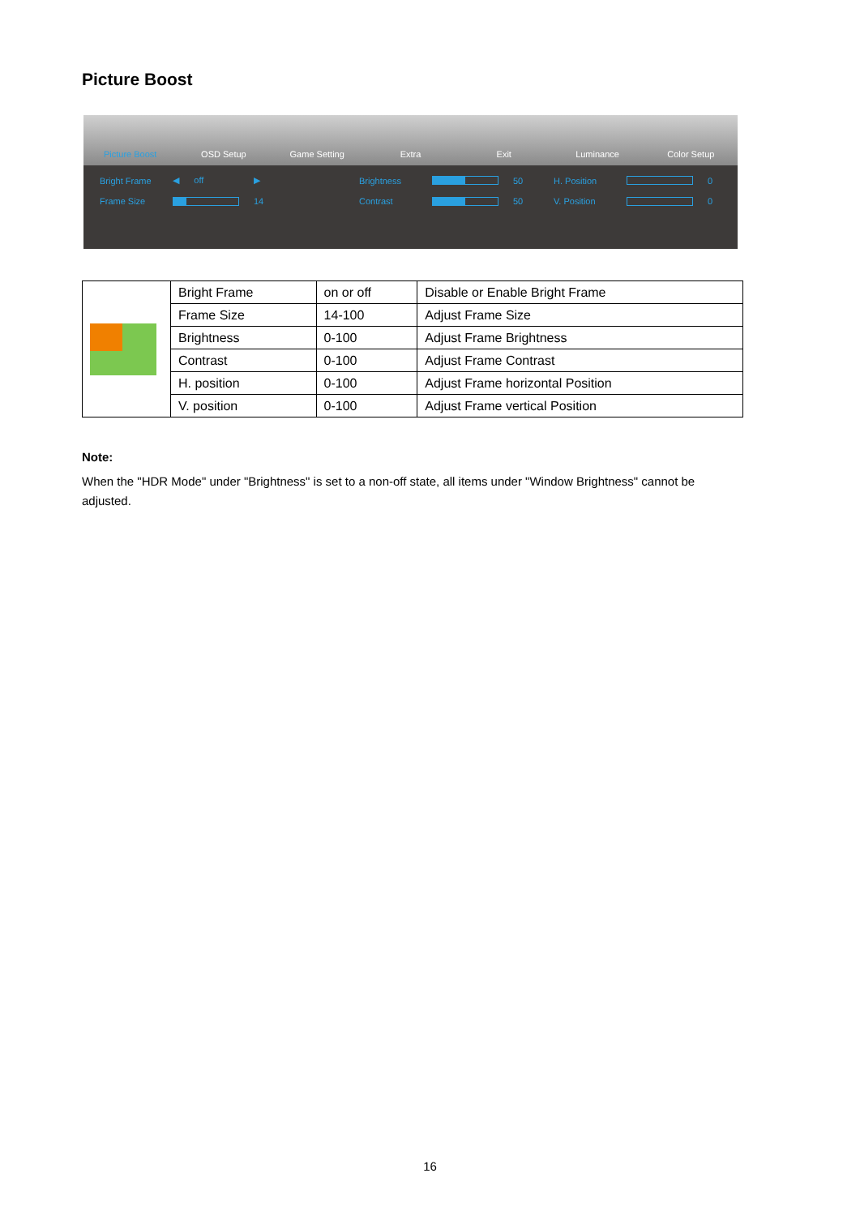Picture Boost
Picture Boost
OSD Setup
Game Setting
Extra
Exit
Luminance
Color Setup
Bright Frame ◀ off ▶ Brightness
50 H. Position
0 Frame Size
14 Contrast
50 V. Position
0
| | Bright Frame | on or off | Disable or Enable Bright Frame |
| | Frame Size | 14-100 | Adjust Frame Size |
| | Brightness | 0-100 | Adjust Frame Brightness |
| | Contrast | 0-100 | Adjust Frame Contrast |
| | H. position | 0-100 | Adjust Frame horizontal Position |
| | V. position | 0-100 | Adjust Frame vertical Position |
Note:
When the "HDR Mode" under "Brightness" is set to a non-off state, all items under "Window Brightness" cannot be adjusted.
16